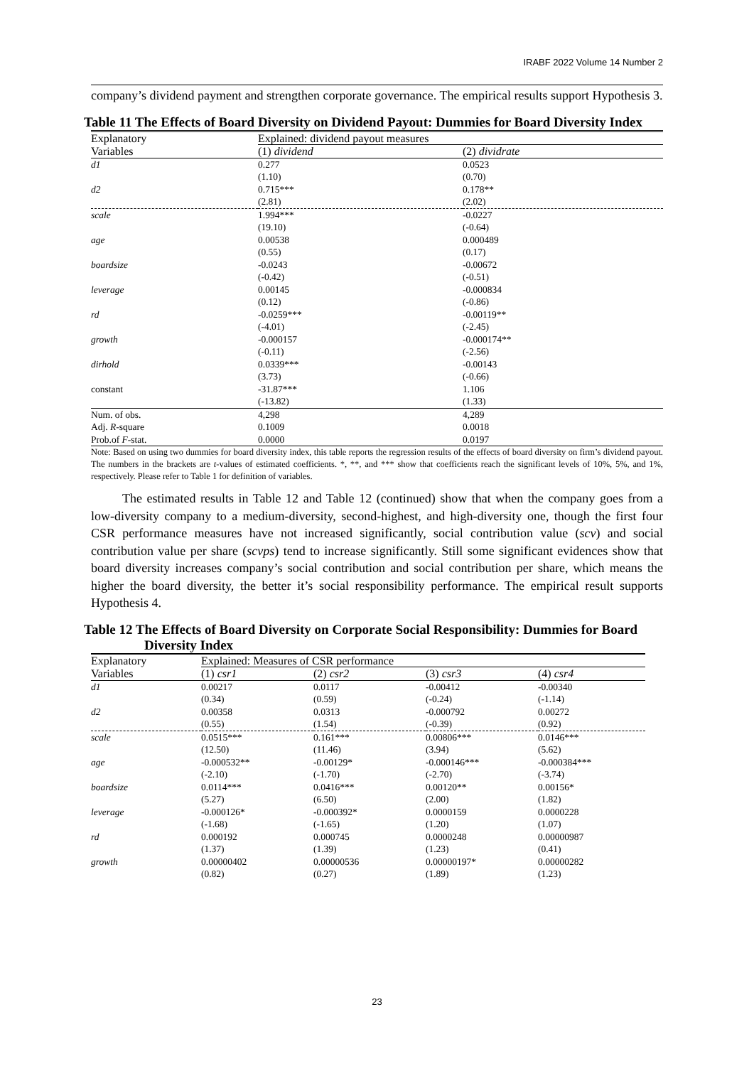IRABF 2022 Volume 14 Number 2
company’s dividend payment and strengthen corporate governance. The empirical results support Hypothesis 3.
Table 11 The Effects of Board Diversity on Dividend Payout: Dummies for Board Diversity Index
| Explanatory | Explained: dividend payout measures | |
| Variables | (1) dividend | (2) dividrate |
| d1 | 0.277 | 0.0523 |
| | (1.10) | (0.70) |
| d2 | 0.715*** | 0.178** |
| | (2.81) | (2.02) |
| scale | 1.994*** | -0.0227 |
| | (19.10) | (-0.64) |
| age | 0.00538 | 0.000489 |
| | (0.55) | (0.17) |
| boardsize | -0.0243 | -0.00672 |
| | (-0.42) | (-0.51) |
| leverage | 0.00145 | -0.000834 |
| | (0.12) | (-0.86) |
| rd | -0.0259*** | -0.00119** |
| | (-4.01) | (-2.45) |
| growth | -0.000157 | -0.000174** |
| | (-0.11) | (-2.56) |
| dirhold | 0.0339*** | -0.00143 |
| | (3.73) | (-0.66) |
| constant | -31.87*** | 1.106 |
| | (-13.82) | (1.33) |
| Num. of obs. | 4,298 | 4,289 |
| Adj. R -square | 0.1009 | 0.0018 |
| Prob.of F -stat. | 0.0000 | 0.0197 |
Note: Based on using two dummies for board diversity index, this table reports the regression results of the effects of board diversity on firm’s dividend payout. The numbers in the brackets are t-values of estimated coefficients. *, **, and *** show that coefficients reach the significant levels of 10%, 5%, and 1%, respectively. Please refer to Table 1 for definition of variables.
The estimated results in Table 12 and Table 12 (continued) show that when the company goes from a low-diversity company to a medium-diversity, second-highest, and high-diversity one, though the first four CSR performance measures have not increased significantly, social contribution value (scv) and social contribution value per share (scvps) tend to increase significantly. Still some significant evidences show that board diversity increases company’s social contribution and social contribution per share, which means the higher the board diversity, the better it’s social responsibility performance. The empirical result supports Hypothesis 4.
Table 12 The Effects of Board Diversity on Corporate Social Responsibility: Dummies for Board Diversity Index
| Explanatory | Explained: Measures of CSR performance | | | |
| Variables | (1) csr1 | (2) csr2 | (3) csr3 | (4) csr4 |
| d1 | 0.00217 | 0.0117 | -0.00412 | -0.00340 |
| | (0.34) | (0.59) | (-0.24) | (-1.14) |
| d2 | 0.00358 | 0.0313 | -0.000792 | 0.00272 |
| | (0.55) | (1.54) | (-0.39) | (0.92) |
| scale | 0.0515*** | 0.161*** | 0.00806*** | 0.0146*** |
| | (12.50) | (11.46) | (3.94) | (5.62) |
| age | -0.000532** | -0.00129* | -0.000146*** | -0.000384*** |
| | (-2.10) | (-1.70) | (-2.70) | (-3.74) |
| boardsize | 0.0114*** | 0.0416*** | 0.00120** | 0.00156* |
| | (5.27) | (6.50) | (2.00) | (1.82) |
| leverage | -0.000126* | -0.000392* | 0.0000159 | 0.0000228 |
| | (-1.68) | (-1.65) | (1.20) | (1.07) |
| rd | 0.000192 | 0.000745 | 0.0000248 | 0.00000987 |
| | (1.37) | (1.39) | (1.23) | (0.41) |
| growth | 0.00000402 | 0.00000536 | 0.00000197* | 0.00000282 |
| | (0.82) | (0.27) | (1.89) | (1.23) |
23